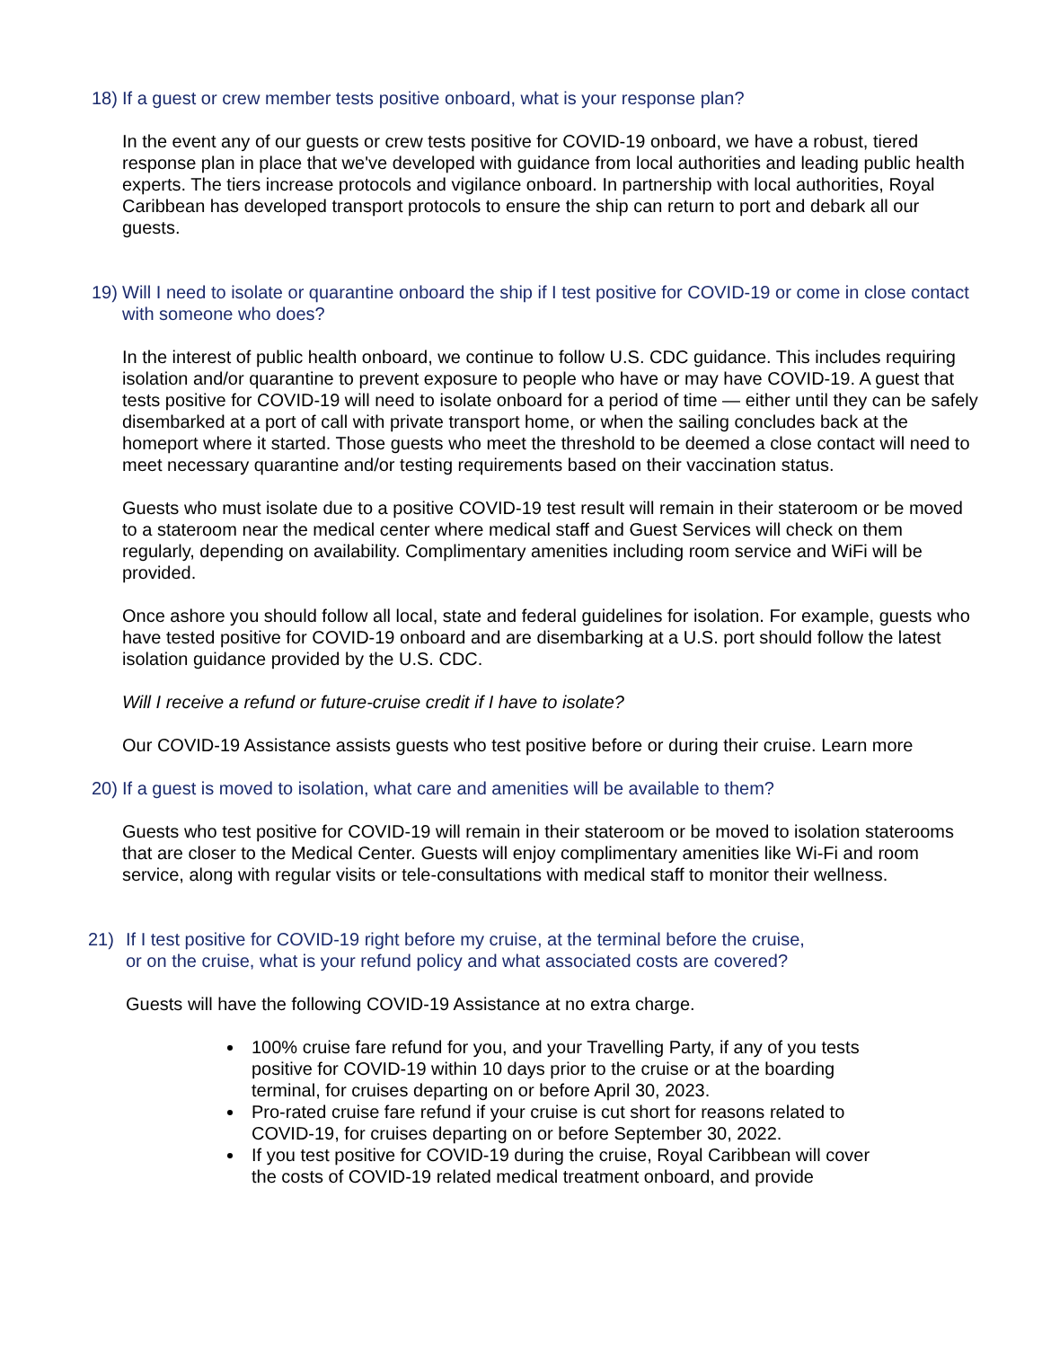18) If a guest or crew member tests positive onboard, what is your response plan?
In the event any of our guests or crew tests positive for COVID-19 onboard, we have a robust, tiered response plan in place that we've developed with guidance from local authorities and leading public health experts. The tiers increase protocols and vigilance onboard. In partnership with local authorities, Royal Caribbean has developed transport protocols to ensure the ship can return to port and debark all our guests.
19) Will I need to isolate or quarantine onboard the ship if I test positive for COVID-19 or come in close contact with someone who does?
In the interest of public health onboard, we continue to follow U.S. CDC guidance. This includes requiring isolation and/or quarantine to prevent exposure to people who have or may have COVID-19. A guest that tests positive for COVID-19 will need to isolate onboard for a period of time — either until they can be safely disembarked at a port of call with private transport home, or when the sailing concludes back at the homeport where it started. Those guests who meet the threshold to be deemed a close contact will need to meet necessary quarantine and/or testing requirements based on their vaccination status.
Guests who must isolate due to a positive COVID-19 test result will remain in their stateroom or be moved to a stateroom near the medical center where medical staff and Guest Services will check on them regularly, depending on availability. Complimentary amenities including room service and WiFi will be provided.
Once ashore you should follow all local, state and federal guidelines for isolation. For example, guests who have tested positive for COVID-19 onboard and are disembarking at a U.S. port should follow the latest isolation guidance provided by the U.S. CDC.
Will I receive a refund or future-cruise credit if I have to isolate?
Our COVID-19 Assistance assists guests who test positive before or during their cruise. Learn more
20) If a guest is moved to isolation, what care and amenities will be available to them?
Guests who test positive for COVID-19 will remain in their stateroom or be moved to isolation staterooms that are closer to the Medical Center. Guests will enjoy complimentary amenities like Wi-Fi and room service, along with regular visits or tele-consultations with medical staff to monitor their wellness.
21) If I test positive for COVID-19 right before my cruise, at the terminal before the cruise, or on the cruise, what is your refund policy and what associated costs are covered?
Guests will have the following COVID-19 Assistance at no extra charge.
100% cruise fare refund for you, and your Travelling Party, if any of you tests positive for COVID-19 within 10 days prior to the cruise or at the boarding terminal, for cruises departing on or before April 30, 2023.
Pro-rated cruise fare refund if your cruise is cut short for reasons related to COVID-19, for cruises departing on or before September 30, 2022.
If you test positive for COVID-19 during the cruise, Royal Caribbean will cover the costs of COVID-19 related medical treatment onboard, and provide